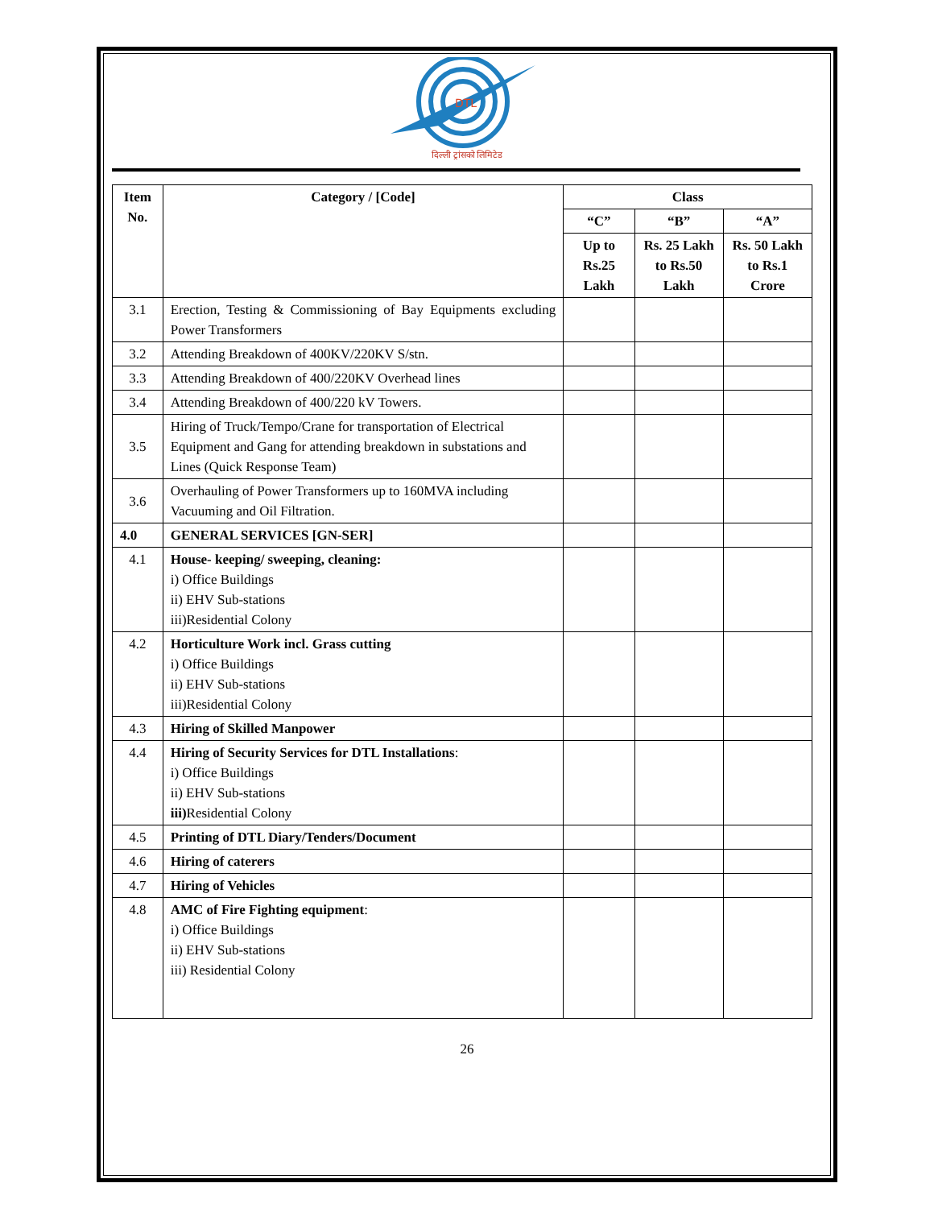DTL
दिल्ली ट्रांसको लिमिटेड
| Item No. | Category / [Code] | Class | | |
| --- | --- | --- | --- | --- |
| | | “C” | “B” | “A” |
| | | Up to Rs.25 Lakh | Rs. 25 Lakh to Rs.50 Lakh | Rs. 50 Lakh to Rs.1 Crore |
| 3.1 | Erection, Testing & Commissioning of Bay Equipments excluding Power Transformers | | | |
| 3.2 | Attending Breakdown of 400KV/220KV S/stn. | | | |
| 3.3 | Attending Breakdown of 400/220KV Overhead lines | | | |
| 3.4 | Attending Breakdown of 400/220 kV Towers. | | | |
| 3.5 | Hiring of Truck/Tempo/Crane for transportation of Electrical Equipment and Gang for attending breakdown in substations and Lines (Quick Response Team) | | | |
| 3.6 | Overhauling of Power Transformers up to 160MVA including Vacuuming and Oil Filtration. | | | |
| 4.0 | GENERAL SERVICES [GN-SER] | | | |
| 4.1 | House- keeping/ sweeping, cleaning: i) Office Buildings ii) EHV Sub-stations iii)Residential Colony | | | |
| 4.2 | Horticulture Work incl. Grass cutting i) Office Buildings ii) EHV Sub-stations iii)Residential Colony | | | |
| 4.3 | Hiring of Skilled Manpower | | | |
| 4.4 | Hiring of Security Services for DTL Installations : i) Office Buildings ii) EHV Sub-stations iii) Residential Colony | | | |
| 4.5 | Printing of DTL Diary/Tenders/Document | | | |
| 4.6 | Hiring of caterers | | | |
| 4.7 | Hiring of Vehicles | | | |
| 4.8 | AMC of Fire Fighting equipment : i) Office Buildings ii) EHV Sub-stations iii) Residential Colony | | | |
26